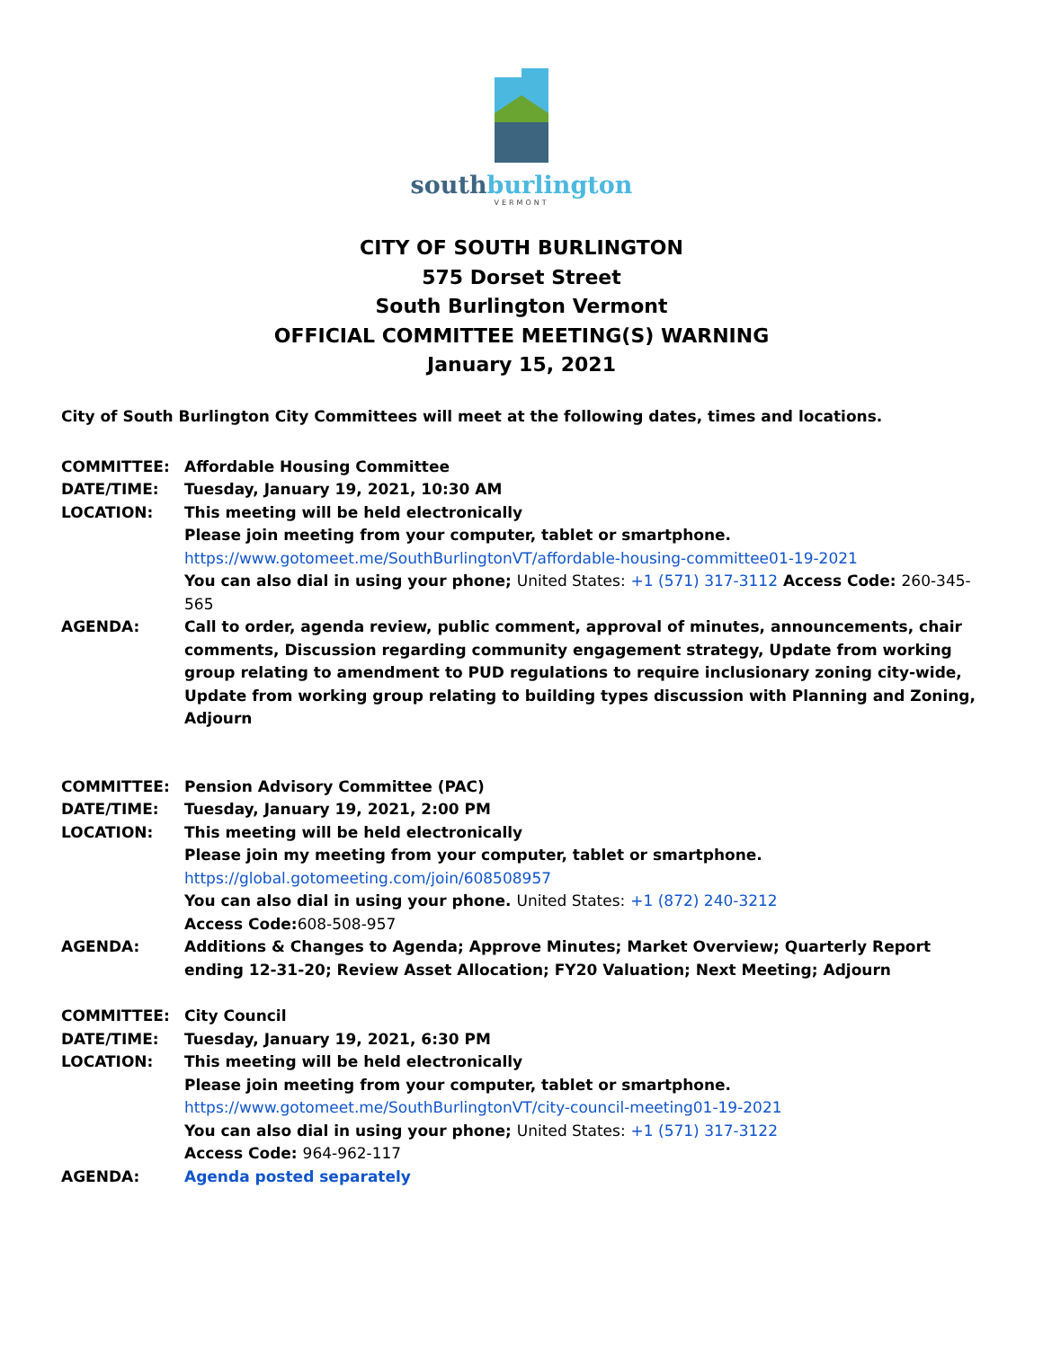south burlington
VERMONT
CITY OF SOUTH BURLINGTON
575 Dorset Street
South Burlington Vermont
OFFICIAL COMMITTEE MEETING(S) WARNING
January 15, 2021
City of South Burlington City Committees will meet at the following dates, times and locations.
| COMMITTEE: | Affordable Housing Committee |
| DATE/TIME: | Tuesday, January 19, 2021, 10:30 AM |
| LOCATION: | This meeting will be held electronically Please join meeting from your computer, tablet or smartphone. https://www.gotomeet.me/SouthBurlingtonVT/affordable-housing-committee01-19-2021 You can also dial in using your phone; United States: +1 (571) 317-3112 Access Code: 260-345-565 |
| AGENDA: | Call to order, agenda review, public comment, approval of minutes, announcements, chair comments, Discussion regarding community engagement strategy, Update from working group relating to amendment to PUD regulations to require inclusionary zoning city-wide, Update from working group relating to building types discussion with Planning and Zoning, Adjourn |
| COMMITTEE: | Pension Advisory Committee (PAC) |
| DATE/TIME: | Tuesday, January 19, 2021, 2:00 PM |
| LOCATION: | This meeting will be held electronically Please join my meeting from your computer, tablet or smartphone. https://global.gotomeeting.com/join/608508957 You can also dial in using your phone. United States: +1 (872) 240-3212 Access Code: 608-508-957 |
| AGENDA: | Additions & Changes to Agenda; Approve Minutes; Market Overview; Quarterly Report ending 12-31-20; Review Asset Allocation; FY20 Valuation; Next Meeting; Adjourn |
| COMMITTEE: | City Council |
| DATE/TIME: | Tuesday, January 19, 2021, 6:30 PM |
| LOCATION: | This meeting will be held electronically Please join meeting from your computer, tablet or smartphone. https://www.gotomeet.me/SouthBurlingtonVT/city-council-meeting01-19-2021 You can also dial in using your phone; United States: +1 (571) 317-3122 Access Code: 964-962-117 |
| AGENDA: | Agenda posted separately |